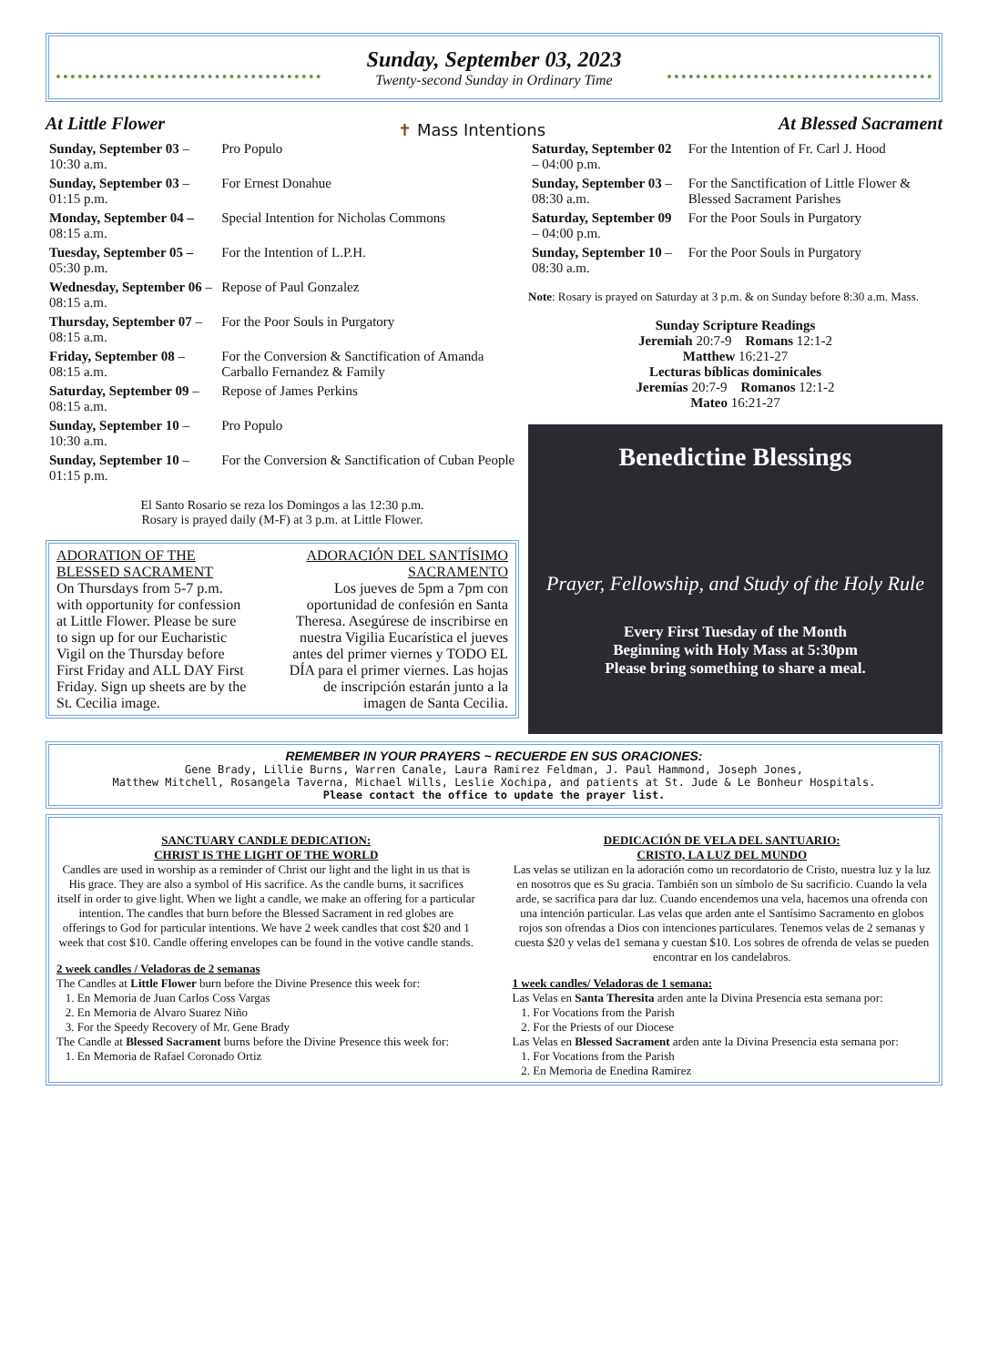Sunday, September 03, 2023
Twenty-second Sunday in Ordinary Time
At Little Flower
✝ Mass Intentions
At Blessed Sacrament
| Sunday, September 03 –10:30 a.m. | Pro Populo |
| Sunday, September 03 – 01:15 p.m. | For Ernest Donahue |
| Monday, September 04 – 08:15 a.m. | Special Intention for Nicholas Commons |
| Tuesday, September 05 – 05:30 p.m. | For the Intention of L.P.H. |
| Wednesday, September 06 – 08:15 a.m. | Repose of Paul Gonzalez |
| Thursday, September 07 – 08:15 a.m. | For the Poor Souls in Purgatory |
| Friday, September 08 – 08:15 a.m. | For the Conversion & Sanctification of Amanda Carballo Fernandez & Family |
| Saturday, September 09 – 08:15 a.m. | Repose of James Perkins |
| Sunday, September 10 –10:30 a.m. | Pro Populo |
| Sunday, September 10 – 01:15 p.m. | For the Conversion & Sanctification of Cuban People |
El Santo Rosario se reza los Domingos a las 12:30 p.m.
Rosary is prayed daily (M-F) at 3 p.m. at Little Flower.
ADORATION OF THE BLESSED SACRAMENT
On Thursdays from 5-7 p.m. with opportunity for confession at Little Flower. Please be sure to sign up for our Eucharistic Vigil on the Thursday before First Friday and ALL DAY First Friday. Sign up sheets are by the St. Cecilia image.
ADORACIÓN DEL SANTÍSIMO SACRAMENTO
Los jueves de 5pm a 7pm con oportunidad de confesión en Santa Theresa. Asegúrese de inscribirse en nuestra Vigilia Eucarística el jueves antes del primer viernes y TODO EL DÍA para el primer viernes. Las hojas de inscripción estarán junto a la imagen de Santa Cecilia.
| Saturday, September 02 – 04:00 p.m. | For the Intention of Fr. Carl J. Hood |
| Sunday, September 03 – 08:30 a.m. | For the Sanctification of Little Flower & Blessed Sacrament Parishes |
| Saturday, September 09 – 04:00 p.m. | For the Poor Souls in Purgatory |
| Sunday, September 10 – 08:30 a.m. | For the Poor Souls in Purgatory |
Note: Rosary is prayed on Saturday at 3 p.m. & on Sunday before 8:30 a.m. Mass.
Sunday Scripture Readings
Jeremiah 20:7-9 Romans 12:1-2
Matthew 16:21-27
Lecturas bíblicas dominicales
Jeremías 20:7-9 Romanos 12:1-2
Mateo 16:21-27
Benedictine Blessings
Prayer, Fellowship, and Study of the Holy Rule
Every First Tuesday of the Month
Beginning with Holy Mass at 5:30pm
Please bring something to share a meal.
REMEMBER IN YOUR PRAYERS ~ RECUERDE EN SUS ORACIONES:
Gene Brady, Lillie Burns, Warren Canale, Laura Ramirez Feldman, J. Paul Hammond, Joseph Jones,
Matthew Mitchell, Rosangela Taverna, Michael Wills, Leslie Xochipa, and patients at St. Jude & Le Bonheur Hospitals.
Please contact the office to update the prayer list.
SANCTUARY CANDLE DEDICATION:
CHRIST IS THE LIGHT OF THE WORLD
Candles are used in worship as a reminder of Christ our light and the light in us that is His grace. They are also a symbol of His sacrifice. As the candle burns, it sacrifices itself in order to give light. When we light a candle, we make an offering for a particular intention. The candles that burn before the Blessed Sacrament in red globes are offerings to God for particular intentions. We have 2 week candles that cost $20 and 1 week that cost $10. Candle offering envelopes can be found in the votive candle stands.
2 week candles / Veladoras de 2 semanas
The Candles at Little Flower burn before the Divine Presence this week for:
1. En Memoria de Juan Carlos Coss Vargas
2. En Memoria de Alvaro Suarez Niño
3. For the Speedy Recovery of Mr. Gene Brady
The Candle at Blessed Sacrament burns before the Divine Presence this week for:
1. En Memoria de Rafael Coronado Ortiz
DEDICACIÓN DE VELA DEL SANTUARIO:
CRISTO, LA LUZ DEL MUNDO
Las velas se utilizan en la adoración como un recordatorio de Cristo, nuestra luz y la luz en nosotros que es Su gracia. También son un símbolo de Su sacrificio. Cuando la vela arde, se sacrifica para dar luz. Cuando encendemos una vela, hacemos una ofrenda con una intención particular. Las velas que arden ante el Santísimo Sacramento en globos rojos son ofrendas a Dios con intenciones particulares. Tenemos velas de 2 semanas y cuesta $20 y velas de1 semana y cuestan $10. Los sobres de ofrenda de velas se pueden encontrar en los candelabros.
1 week candles/ Veladoras de 1 semana:
Las Velas en Santa Theresita arden ante la Divina Presencia esta semana por:
1. For Vocations from the Parish
2. For the Priests of our Diocese
Las Velas en Blessed Sacrament arden ante la Divina Presencia esta semana por:
1. For Vocations from the Parish
2. En Memoria de Enedina Ramirez